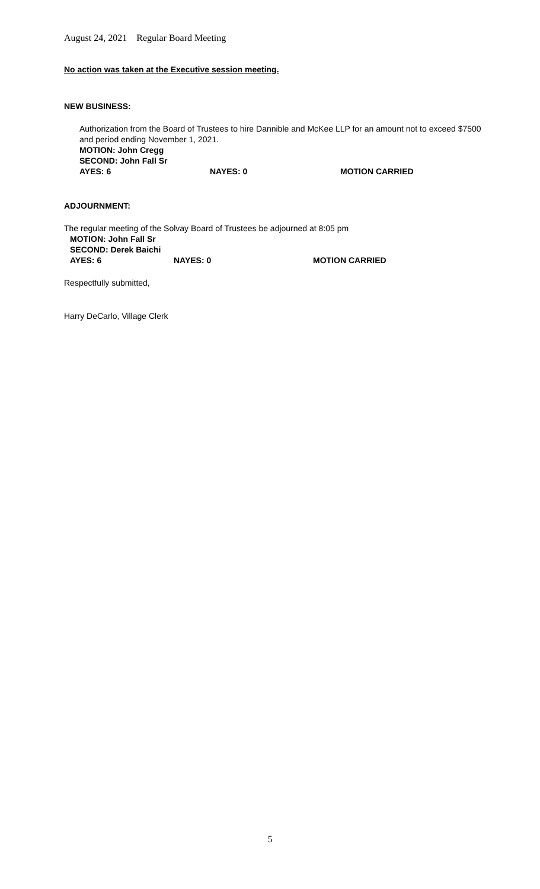August 24, 2021 Regular Board Meeting
No action was taken at the Executive session meeting.
NEW BUSINESS:
Authorization from the Board of Trustees to hire Dannible and McKee LLP for an amount not to exceed $7500 and period ending November 1, 2021.
MOTION: John Cregg
SECOND: John Fall Sr
AYES: 6 NAYES: 0 MOTION CARRIED
ADJOURNMENT:
The regular meeting of the Solvay Board of Trustees be adjourned at 8:05 pm
MOTION: John Fall Sr
SECOND: Derek Baichi
AYES: 6 NAYES: 0 MOTION CARRIED
Respectfully submitted,
Harry DeCarlo, Village Clerk
5